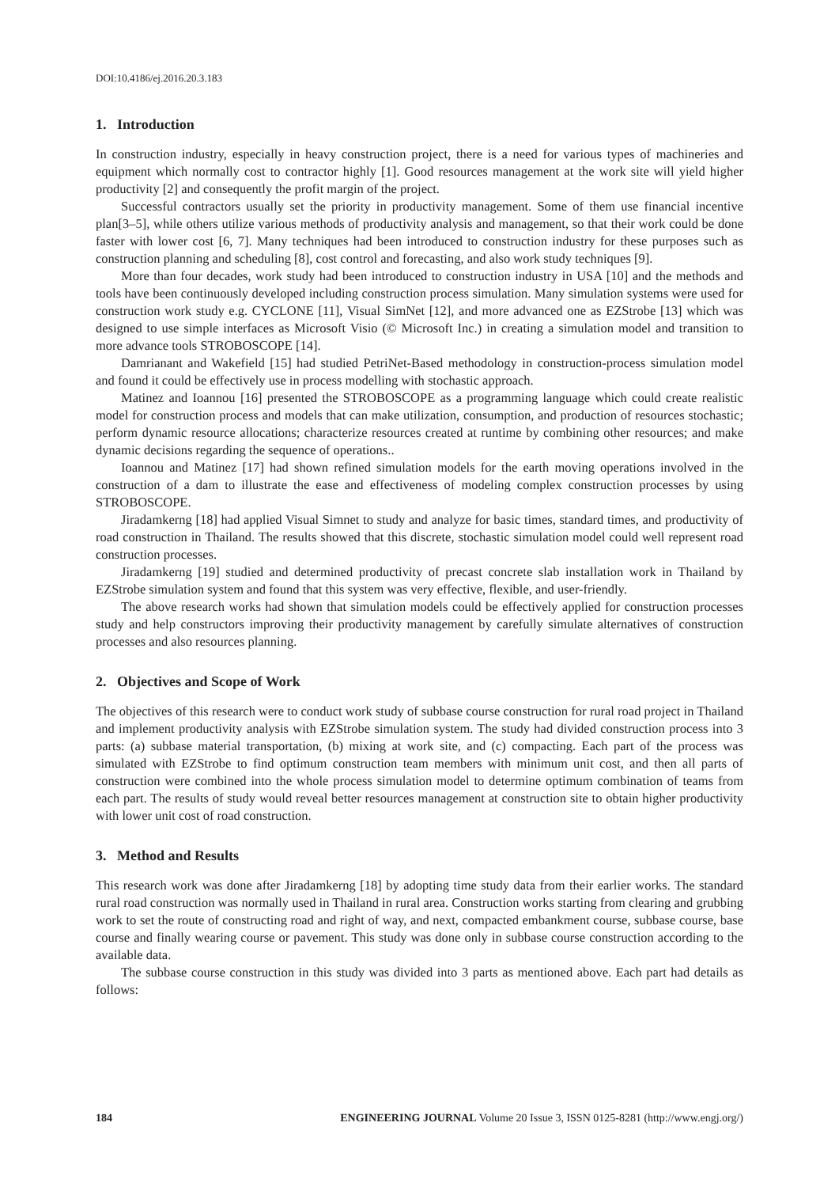DOI:10.4186/ej.2016.20.3.183
1. Introduction
In construction industry, especially in heavy construction project, there is a need for various types of machineries and equipment which normally cost to contractor highly [1]. Good resources management at the work site will yield higher productivity [2] and consequently the profit margin of the project.
Successful contractors usually set the priority in productivity management. Some of them use financial incentive plan[3–5], while others utilize various methods of productivity analysis and management, so that their work could be done faster with lower cost [6, 7]. Many techniques had been introduced to construction industry for these purposes such as construction planning and scheduling [8], cost control and forecasting, and also work study techniques [9].
More than four decades, work study had been introduced to construction industry in USA [10] and the methods and tools have been continuously developed including construction process simulation. Many simulation systems were used for construction work study e.g. CYCLONE [11], Visual SimNet [12], and more advanced one as EZStrobe [13] which was designed to use simple interfaces as Microsoft Visio (© Microsoft Inc.) in creating a simulation model and transition to more advance tools STROBOSCOPE [14].
Damrianant and Wakefield [15] had studied PetriNet-Based methodology in construction-process simulation model and found it could be effectively use in process modelling with stochastic approach.
Matinez and Ioannou [16] presented the STROBOSCOPE as a programming language which could create realistic model for construction process and models that can make utilization, consumption, and production of resources stochastic; perform dynamic resource allocations; characterize resources created at runtime by combining other resources; and make dynamic decisions regarding the sequence of operations..
Ioannou and Matinez [17] had shown refined simulation models for the earth moving operations involved in the construction of a dam to illustrate the ease and effectiveness of modeling complex construction processes by using STROBOSCOPE.
Jiradamkerng [18] had applied Visual Simnet to study and analyze for basic times, standard times, and productivity of road construction in Thailand. The results showed that this discrete, stochastic simulation model could well represent road construction processes.
Jiradamkerng [19] studied and determined productivity of precast concrete slab installation work in Thailand by EZStrobe simulation system and found that this system was very effective, flexible, and user-friendly.
The above research works had shown that simulation models could be effectively applied for construction processes study and help constructors improving their productivity management by carefully simulate alternatives of construction processes and also resources planning.
2. Objectives and Scope of Work
The objectives of this research were to conduct work study of subbase course construction for rural road project in Thailand and implement productivity analysis with EZStrobe simulation system. The study had divided construction process into 3 parts: (a) subbase material transportation, (b) mixing at work site, and (c) compacting. Each part of the process was simulated with EZStrobe to find optimum construction team members with minimum unit cost, and then all parts of construction were combined into the whole process simulation model to determine optimum combination of teams from each part. The results of study would reveal better resources management at construction site to obtain higher productivity with lower unit cost of road construction.
3. Method and Results
This research work was done after Jiradamkerng [18] by adopting time study data from their earlier works. The standard rural road construction was normally used in Thailand in rural area. Construction works starting from clearing and grubbing work to set the route of constructing road and right of way, and next, compacted embankment course, subbase course, base course and finally wearing course or pavement. This study was done only in subbase course construction according to the available data.
The subbase course construction in this study was divided into 3 parts as mentioned above. Each part had details as follows:
184 ENGINEERING JOURNAL Volume 20 Issue 3, ISSN 0125-8281 (http://www.engj.org/)